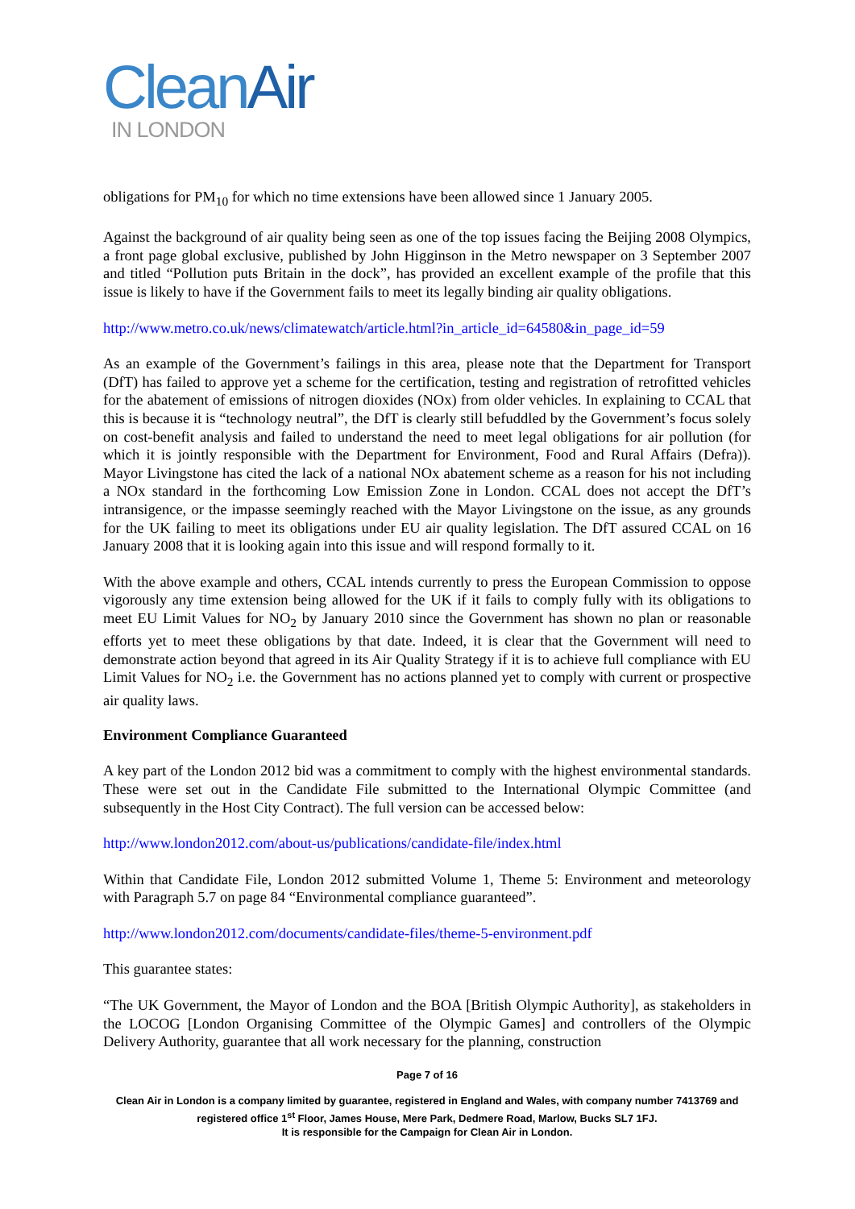CleanAir
IN LONDON
obligations for PM<sub>10</sub> for which no time extensions have been allowed since 1 January 2005.
Against the background of air quality being seen as one of the top issues facing the Beijing 2008 Olympics, a front page global exclusive, published by John Higginson in the Metro newspaper on 3 September 2007 and titled “Pollution puts Britain in the dock”, has provided an excellent example of the profile that this issue is likely to have if the Government fails to meet its legally binding air quality obligations.
http://www.metro.co.uk/news/climatewatch/article.html?in_article_id=64580&in_page_id=59
As an example of the Government’s failings in this area, please note that the Department for Transport (DfT) has failed to approve yet a scheme for the certification, testing and registration of retrofitted vehicles for the abatement of emissions of nitrogen dioxides (NOx) from older vehicles. In explaining to CCAL that this is because it is “technology neutral”, the DfT is clearly still befuddled by the Government’s focus solely on cost-benefit analysis and failed to understand the need to meet legal obligations for air pollution (for which it is jointly responsible with the Department for Environment, Food and Rural Affairs (Defra)). Mayor Livingstone has cited the lack of a national NOx abatement scheme as a reason for his not including a NOx standard in the forthcoming Low Emission Zone in London. CCAL does not accept the DfT’s intransigence, or the impasse seemingly reached with the Mayor Livingstone on the issue, as any grounds for the UK failing to meet its obligations under EU air quality legislation. The DfT assured CCAL on 16 January 2008 that it is looking again into this issue and will respond formally to it.
With the above example and others, CCAL intends currently to press the European Commission to oppose vigorously any time extension being allowed for the UK if it fails to comply fully with its obligations to meet EU Limit Values for NO<sub>2</sub> by January 2010 since the Government has shown no plan or reasonable efforts yet to meet these obligations by that date. Indeed, it is clear that the Government will need to demonstrate action beyond that agreed in its Air Quality Strategy if it is to achieve full compliance with EU Limit Values for NO<sub>2</sub> i.e. the Government has no actions planned yet to comply with current or prospective air quality laws.
Environment Compliance Guaranteed
A key part of the London 2012 bid was a commitment to comply with the highest environmental standards. These were set out in the Candidate File submitted to the International Olympic Committee (and subsequently in the Host City Contract). The full version can be accessed below:
http://www.london2012.com/about-us/publications/candidate-file/index.html
Within that Candidate File, London 2012 submitted Volume 1, Theme 5: Environment and meteorology with Paragraph 5.7 on page 84 “Environmental compliance guaranteed”.
http://www.london2012.com/documents/candidate-files/theme-5-environment.pdf
This guarantee states:
“The UK Government, the Mayor of London and the BOA [British Olympic Authority], as stakeholders in the LOCOG [London Organising Committee of the Olympic Games] and controllers of the Olympic Delivery Authority, guarantee that all work necessary for the planning, construction
Page 7 of 16
Clean Air in London is a company limited by guarantee, registered in England and Wales, with company number 7413769 and registered office 1<sup>st</sup> Floor, James House, Mere Park, Dedmere Road, Marlow, Bucks SL7 1FJ.
It is responsible for the Campaign for Clean Air in London.